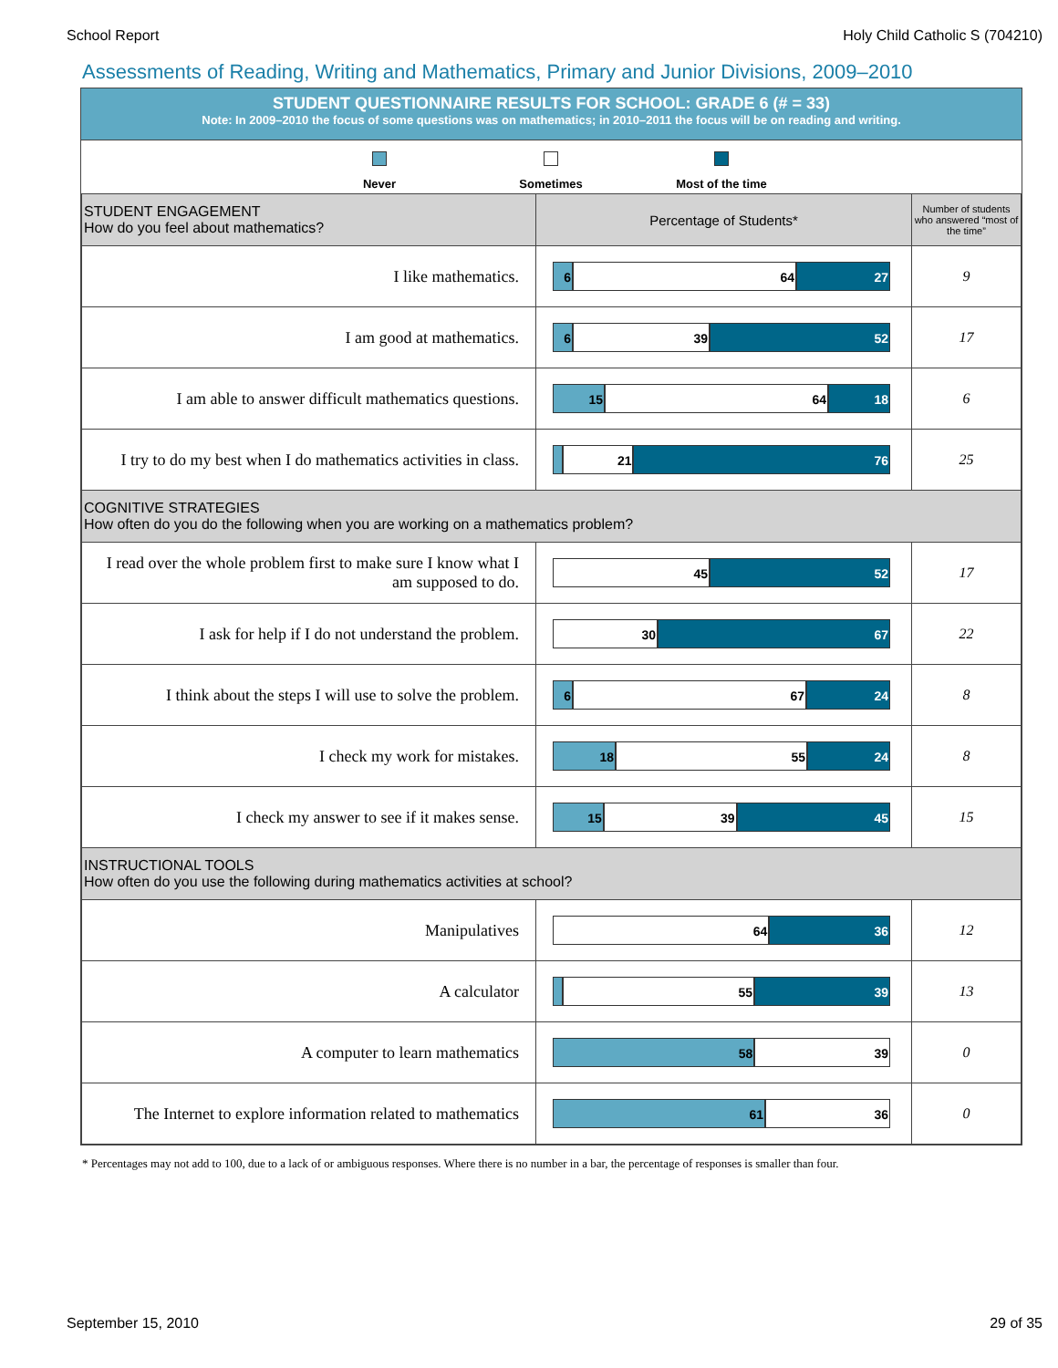School Report Holy Child Catholic S (704210)
Assessments of Reading, Writing and Mathematics, Primary and Junior Divisions, 2009–2010
STUDENT QUESTIONNAIRE RESULTS FOR SCHOOL: GRADE 6 (# = 33)
Note: In 2009–2010 the focus of some questions was on mathematics; in 2010–2011 the focus will be on reading and writing.
Never Sometimes
Most of the time
| STUDENT ENGAGEMENT How do you feel about mathematics? | Percentage of Students* | Number of students who answered “most of the time” |
| I like mathematics. | 6 64 27 | 9 |
| I am good at mathematics. | 6 39 52 | 17 |
| I am able to answer difficult mathematics questions. | 15 64 18 | 6 |
| I try to do my best when I do mathematics activities in class. | 21 76 | 25 |
| COGNITIVE STRATEGIES How often do you do the following when you are working on a mathematics problem? | | |
| I read over the whole problem first to make sure I know what I am supposed to do. | 45 52 | 17 |
| I ask for help if I do not understand the problem. | 30 67 | 22 |
| I think about the steps I will use to solve the problem. | 6 67 24 | 8 |
| I check my work for mistakes. | 18 55 24 | 8 |
| I check my answer to see if it makes sense. | 15 39 45 | 15 |
| INSTRUCTIONAL TOOLS How often do you use the following during mathematics activities at school? | | |
| Manipulatives | 64 36 | 12 |
| A calculator | 55 39 | 13 |
| A computer to learn mathematics | 58 39 | 0 |
| The Internet to explore information related to mathematics | 61 36 | 0 |
* Percentages may not add to 100, due to a lack of or ambiguous responses. Where there is no number in a bar, the percentage of responses is smaller than four.
September 15, 2010 29 of 35